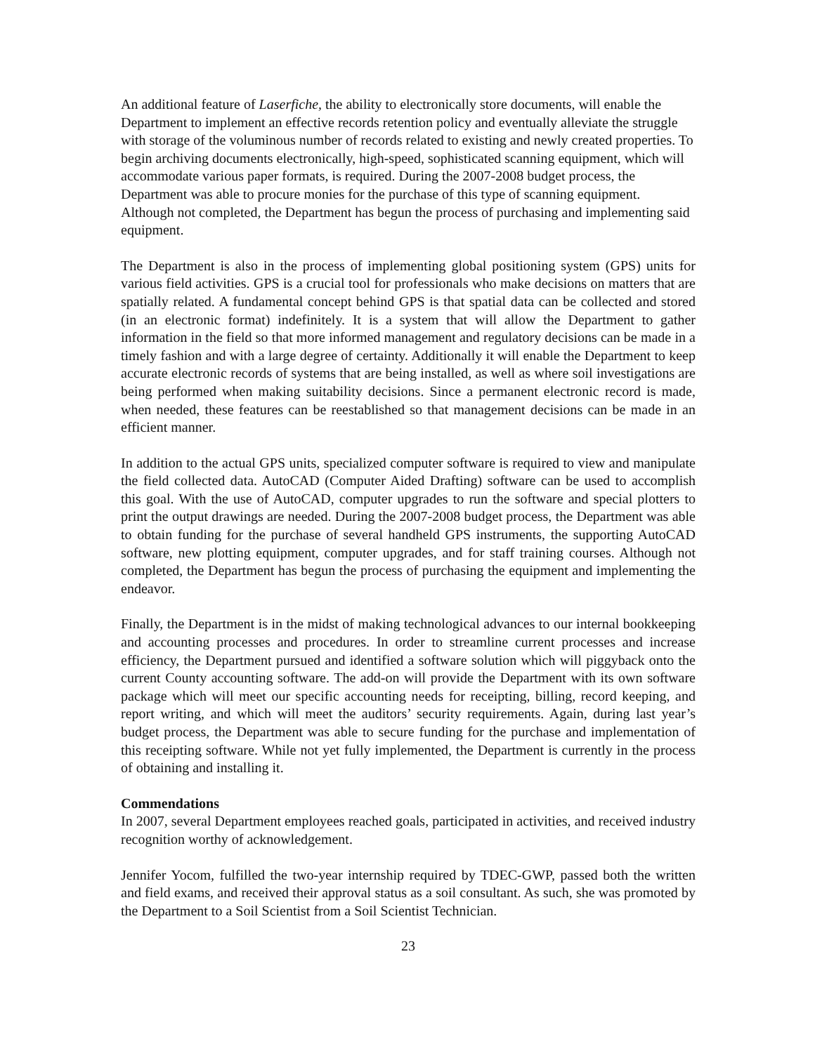An additional feature of Laserfiche, the ability to electronically store documents, will enable the Department to implement an effective records retention policy and eventually alleviate the struggle with storage of the voluminous number of records related to existing and newly created properties. To begin archiving documents electronically, high-speed, sophisticated scanning equipment, which will accommodate various paper formats, is required. During the 2007-2008 budget process, the Department was able to procure monies for the purchase of this type of scanning equipment. Although not completed, the Department has begun the process of purchasing and implementing said equipment.
The Department is also in the process of implementing global positioning system (GPS) units for various field activities. GPS is a crucial tool for professionals who make decisions on matters that are spatially related. A fundamental concept behind GPS is that spatial data can be collected and stored (in an electronic format) indefinitely. It is a system that will allow the Department to gather information in the field so that more informed management and regulatory decisions can be made in a timely fashion and with a large degree of certainty. Additionally it will enable the Department to keep accurate electronic records of systems that are being installed, as well as where soil investigations are being performed when making suitability decisions. Since a permanent electronic record is made, when needed, these features can be reestablished so that management decisions can be made in an efficient manner.
In addition to the actual GPS units, specialized computer software is required to view and manipulate the field collected data. AutoCAD (Computer Aided Drafting) software can be used to accomplish this goal. With the use of AutoCAD, computer upgrades to run the software and special plotters to print the output drawings are needed. During the 2007-2008 budget process, the Department was able to obtain funding for the purchase of several handheld GPS instruments, the supporting AutoCAD software, new plotting equipment, computer upgrades, and for staff training courses. Although not completed, the Department has begun the process of purchasing the equipment and implementing the endeavor.
Finally, the Department is in the midst of making technological advances to our internal bookkeeping and accounting processes and procedures. In order to streamline current processes and increase efficiency, the Department pursued and identified a software solution which will piggyback onto the current County accounting software. The add-on will provide the Department with its own software package which will meet our specific accounting needs for receipting, billing, record keeping, and report writing, and which will meet the auditors’ security requirements. Again, during last year’s budget process, the Department was able to secure funding for the purchase and implementation of this receipting software. While not yet fully implemented, the Department is currently in the process of obtaining and installing it.
Commendations
In 2007, several Department employees reached goals, participated in activities, and received industry recognition worthy of acknowledgement.
Jennifer Yocom, fulfilled the two-year internship required by TDEC-GWP, passed both the written and field exams, and received their approval status as a soil consultant. As such, she was promoted by the Department to a Soil Scientist from a Soil Scientist Technician.
23